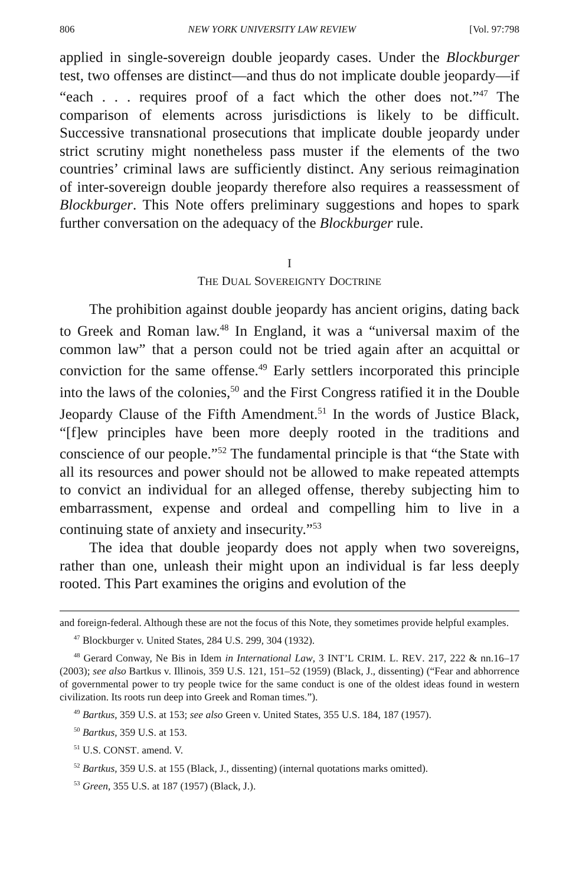806 NEW YORK UNIVERSITY LAW REVIEW [Vol. 97:798
applied in single-sovereign double jeopardy cases. Under the Blockburger test, two offenses are distinct—and thus do not implicate double jeopardy—if “each . . . requires proof of a fact which the other does not.”<sup>47</sup> The comparison of elements across jurisdictions is likely to be difficult. Successive transnational prosecutions that implicate double jeopardy under strict scrutiny might nonetheless pass muster if the elements of the two countries’ criminal laws are sufficiently distinct. Any serious reimagination of inter-sovereign double jeopardy therefore also requires a reassessment of Blockburger. This Note offers preliminary suggestions and hopes to spark further conversation on the adequacy of the Blockburger rule.
I
THE DUAL SOVEREIGNTY DOCTRINE
The prohibition against double jeopardy has ancient origins, dating back to Greek and Roman law.<sup>48</sup> In England, it was a “universal maxim of the common law” that a person could not be tried again after an acquittal or conviction for the same offense.<sup>49</sup> Early settlers incorporated this principle into the laws of the colonies,<sup>50</sup> and the First Congress ratified it in the Double Jeopardy Clause of the Fifth Amendment.<sup>51</sup> In the words of Justice Black, “[f]ew principles have been more deeply rooted in the traditions and conscience of our people.”<sup>52</sup> The fundamental principle is that “the State with all its resources and power should not be allowed to make repeated attempts to convict an individual for an alleged offense, thereby subjecting him to embarrassment, expense and ordeal and compelling him to live in a continuing state of anxiety and insecurity.”<sup>53</sup>
The idea that double jeopardy does not apply when two sovereigns, rather than one, unleash their might upon an individual is far less deeply rooted. This Part examines the origins and evolution of the
and foreign-federal. Although these are not the focus of this Note, they sometimes provide helpful examples.
<sup>47</sup> Blockburger v. United States, 284 U.S. 299, 304 (1932).
<sup>48</sup> Gerard Conway, Ne Bis in Idem in International Law, 3 INT’L CRIM. L. REV. 217, 222 & nn.16–17 (2003); see also Bartkus v. Illinois, 359 U.S. 121, 151–52 (1959) (Black, J., dissenting) (“Fear and abhorrence of governmental power to try people twice for the same conduct is one of the oldest ideas found in western civilization. Its roots run deep into Greek and Roman times.”).
<sup>49</sup> Bartkus, 359 U.S. at 153; see also Green v. United States, 355 U.S. 184, 187 (1957).
<sup>50</sup> Bartkus, 359 U.S. at 153.
<sup>51</sup> U.S. CONST. amend. V.
<sup>52</sup> Bartkus, 359 U.S. at 155 (Black, J., dissenting) (internal quotations marks omitted).
<sup>53</sup> Green, 355 U.S. at 187 (1957) (Black, J.).